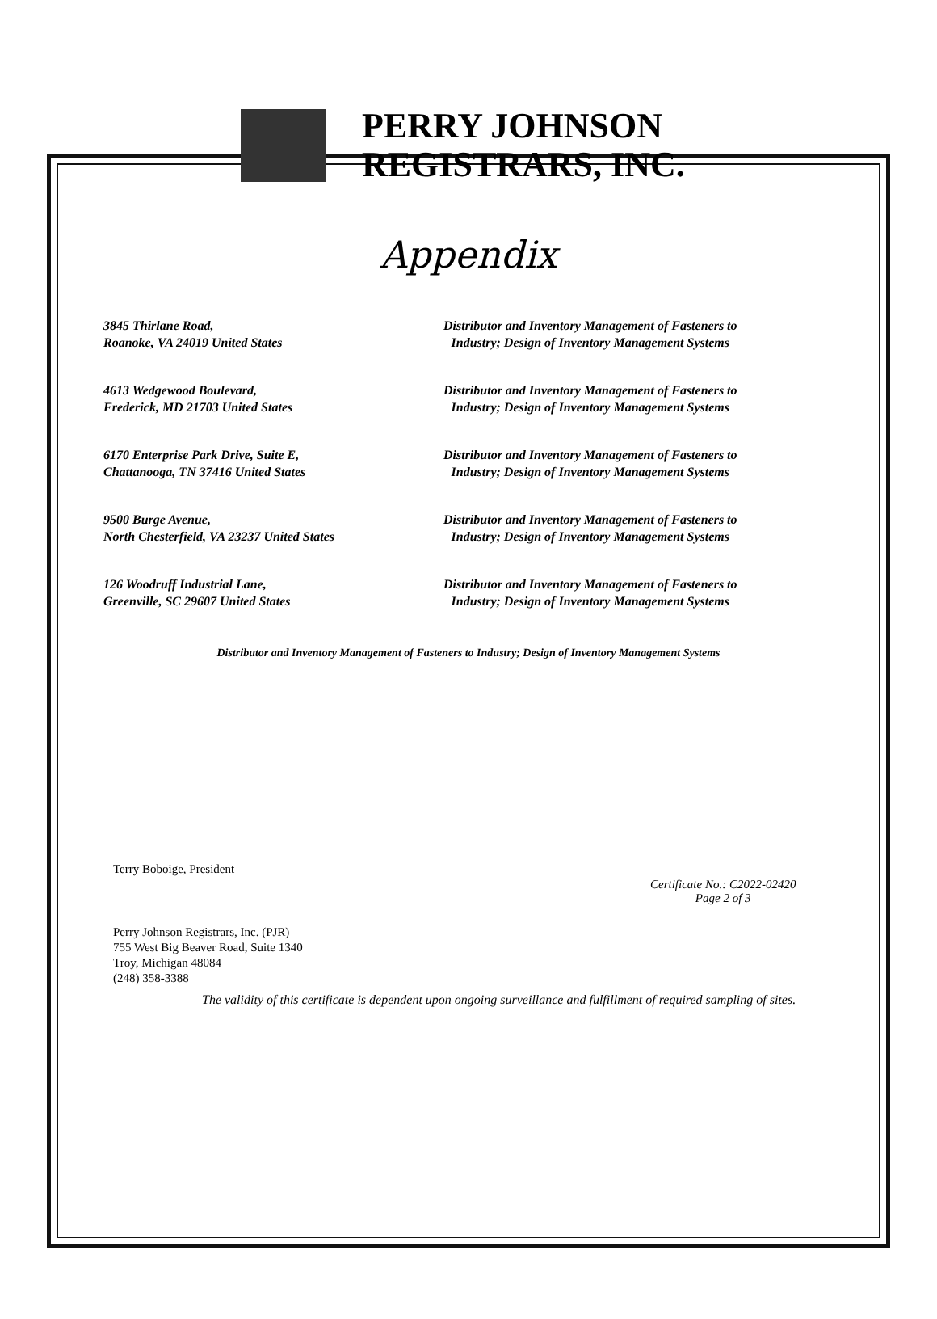PERRY JOHNSON
REGISTRARS, INC.
Appendix
| 3845 Thirlane Road, Roanoke, VA 24019 United States | Distributor and Inventory Management of Fasteners to Industry; Design of Inventory Management Systems |
| 4613 Wedgewood Boulevard, Frederick, MD 21703 United States | Distributor and Inventory Management of Fasteners to Industry; Design of Inventory Management Systems |
| 6170 Enterprise Park Drive, Suite E, Chattanooga, TN 37416 United States | Distributor and Inventory Management of Fasteners to Industry; Design of Inventory Management Systems |
| 9500 Burge Avenue, North Chesterfield, VA 23237 United States | Distributor and Inventory Management of Fasteners to Industry; Design of Inventory Management Systems |
| 126 Woodruff Industrial Lane, Greenville, SC 29607 United States | Distributor and Inventory Management of Fasteners to Industry; Design of Inventory Management Systems |
Distributor and Inventory Management of Fasteners to Industry; Design of Inventory Management Systems
Terry Boboige, President
Certificate No.: C2022-02420
Page 2 of 3
Perry Johnson Registrars, Inc. (PJR)
755 West Big Beaver Road, Suite 1340
Troy, Michigan 48084
(248) 358-3388
The validity of this certificate is dependent upon ongoing surveillance and fulfillment of required sampling of sites.